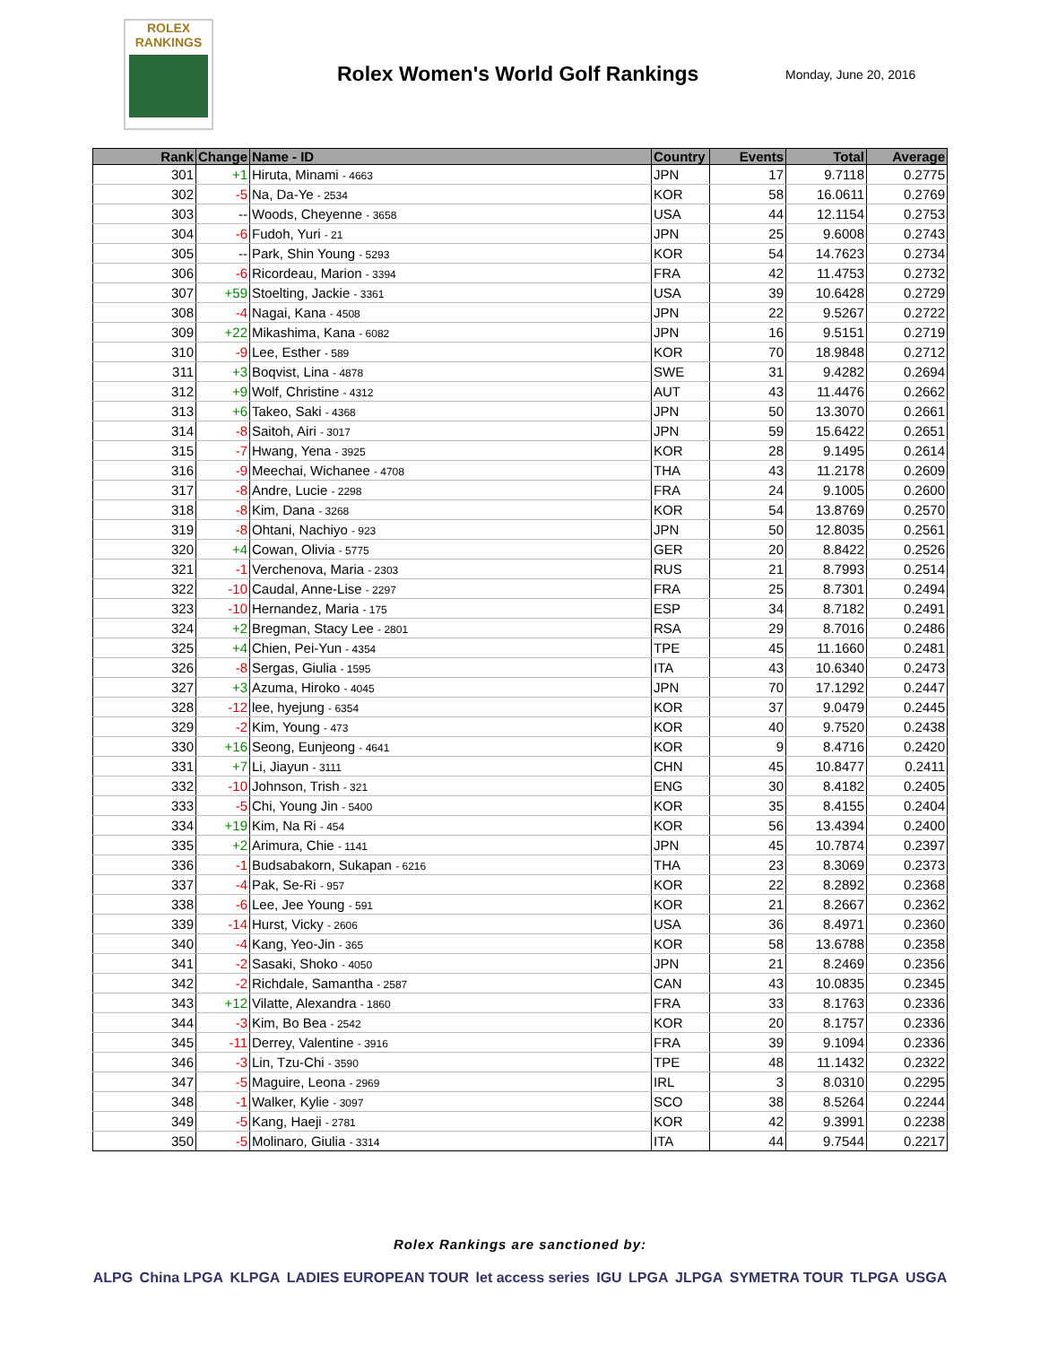ROLEX
RANKINGS
Rolex Women's World Golf Rankings
Monday, June 20, 2016
| Rank | Change | Name - ID | Country | Events | Total | Average |
| --- | --- | --- | --- | --- | --- | --- |
| 301 | +1 | Hiruta, Minami - 4663 | JPN | 17 | 9.7118 | 0.2775 |
| 302 | -5 | Na, Da-Ye - 2534 | KOR | 58 | 16.0611 | 0.2769 |
| 303 | -- | Woods, Cheyenne - 3658 | USA | 44 | 12.1154 | 0.2753 |
| 304 | -6 | Fudoh, Yuri - 21 | JPN | 25 | 9.6008 | 0.2743 |
| 305 | -- | Park, Shin Young - 5293 | KOR | 54 | 14.7623 | 0.2734 |
| 306 | -6 | Ricordeau, Marion - 3394 | FRA | 42 | 11.4753 | 0.2732 |
| 307 | +59 | Stoelting, Jackie - 3361 | USA | 39 | 10.6428 | 0.2729 |
| 308 | -4 | Nagai, Kana - 4508 | JPN | 22 | 9.5267 | 0.2722 |
| 309 | +22 | Mikashima, Kana - 6082 | JPN | 16 | 9.5151 | 0.2719 |
| 310 | -9 | Lee, Esther - 589 | KOR | 70 | 18.9848 | 0.2712 |
| 311 | +3 | Boqvist, Lina - 4878 | SWE | 31 | 9.4282 | 0.2694 |
| 312 | +9 | Wolf, Christine - 4312 | AUT | 43 | 11.4476 | 0.2662 |
| 313 | +6 | Takeo, Saki - 4368 | JPN | 50 | 13.3070 | 0.2661 |
| 314 | -8 | Saitoh, Airi - 3017 | JPN | 59 | 15.6422 | 0.2651 |
| 315 | -7 | Hwang, Yena - 3925 | KOR | 28 | 9.1495 | 0.2614 |
| 316 | -9 | Meechai, Wichanee - 4708 | THA | 43 | 11.2178 | 0.2609 |
| 317 | -8 | Andre, Lucie - 2298 | FRA | 24 | 9.1005 | 0.2600 |
| 318 | -8 | Kim, Dana - 3268 | KOR | 54 | 13.8769 | 0.2570 |
| 319 | -8 | Ohtani, Nachiyo - 923 | JPN | 50 | 12.8035 | 0.2561 |
| 320 | +4 | Cowan, Olivia - 5775 | GER | 20 | 8.8422 | 0.2526 |
| 321 | -1 | Verchenova, Maria - 2303 | RUS | 21 | 8.7993 | 0.2514 |
| 322 | -10 | Caudal, Anne-Lise - 2297 | FRA | 25 | 8.7301 | 0.2494 |
| 323 | -10 | Hernandez, Maria - 175 | ESP | 34 | 8.7182 | 0.2491 |
| 324 | +2 | Bregman, Stacy Lee - 2801 | RSA | 29 | 8.7016 | 0.2486 |
| 325 | +4 | Chien, Pei-Yun - 4354 | TPE | 45 | 11.1660 | 0.2481 |
| 326 | -8 | Sergas, Giulia - 1595 | ITA | 43 | 10.6340 | 0.2473 |
| 327 | +3 | Azuma, Hiroko - 4045 | JPN | 70 | 17.1292 | 0.2447 |
| 328 | -12 | lee, hyejung - 6354 | KOR | 37 | 9.0479 | 0.2445 |
| 329 | -2 | Kim, Young - 473 | KOR | 40 | 9.7520 | 0.2438 |
| 330 | +16 | Seong, Eunjeong - 4641 | KOR | 9 | 8.4716 | 0.2420 |
| 331 | +7 | Li, Jiayun - 3111 | CHN | 45 | 10.8477 | 0.2411 |
| 332 | -10 | Johnson, Trish - 321 | ENG | 30 | 8.4182 | 0.2405 |
| 333 | -5 | Chi, Young Jin - 5400 | KOR | 35 | 8.4155 | 0.2404 |
| 334 | +19 | Kim, Na Ri - 454 | KOR | 56 | 13.4394 | 0.2400 |
| 335 | +2 | Arimura, Chie - 1141 | JPN | 45 | 10.7874 | 0.2397 |
| 336 | -1 | Budsabakorn, Sukapan - 6216 | THA | 23 | 8.3069 | 0.2373 |
| 337 | -4 | Pak, Se-Ri - 957 | KOR | 22 | 8.2892 | 0.2368 |
| 338 | -6 | Lee, Jee Young - 591 | KOR | 21 | 8.2667 | 0.2362 |
| 339 | -14 | Hurst, Vicky - 2606 | USA | 36 | 8.4971 | 0.2360 |
| 340 | -4 | Kang, Yeo-Jin - 365 | KOR | 58 | 13.6788 | 0.2358 |
| 341 | -2 | Sasaki, Shoko - 4050 | JPN | 21 | 8.2469 | 0.2356 |
| 342 | -2 | Richdale, Samantha - 2587 | CAN | 43 | 10.0835 | 0.2345 |
| 343 | +12 | Vilatte, Alexandra - 1860 | FRA | 33 | 8.1763 | 0.2336 |
| 344 | -3 | Kim, Bo Bea - 2542 | KOR | 20 | 8.1757 | 0.2336 |
| 345 | -11 | Derrey, Valentine - 3916 | FRA | 39 | 9.1094 | 0.2336 |
| 346 | -3 | Lin, Tzu-Chi - 3590 | TPE | 48 | 11.1432 | 0.2322 |
| 347 | -5 | Maguire, Leona - 2969 | IRL | 3 | 8.0310 | 0.2295 |
| 348 | -1 | Walker, Kylie - 3097 | SCO | 38 | 8.5264 | 0.2244 |
| 349 | -5 | Kang, Haeji - 2781 | KOR | 42 | 9.3991 | 0.2238 |
| 350 | -5 | Molinaro, Giulia - 3314 | ITA | 44 | 9.7544 | 0.2217 |
Rolex Rankings are sanctioned by:
ALPG China LPGA KLPGA LADIES EUROPEAN TOUR let access series IGU LPGA JLPGA SYMETRA TOUR TLPGA USGA